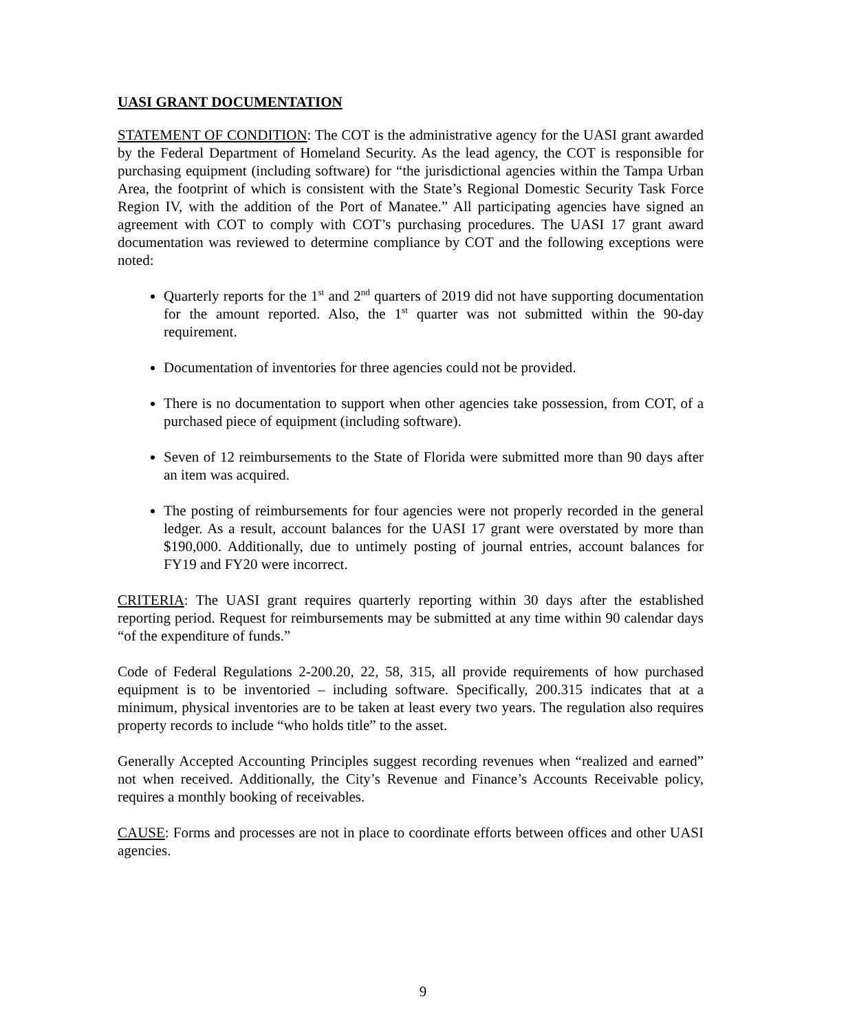UASI GRANT DOCUMENTATION
STATEMENT OF CONDITION: The COT is the administrative agency for the UASI grant awarded by the Federal Department of Homeland Security. As the lead agency, the COT is responsible for purchasing equipment (including software) for “the jurisdictional agencies within the Tampa Urban Area, the footprint of which is consistent with the State’s Regional Domestic Security Task Force Region IV, with the addition of the Port of Manatee.” All participating agencies have signed an agreement with COT to comply with COT’s purchasing procedures. The UASI 17 grant award documentation was reviewed to determine compliance by COT and the following exceptions were noted:
Quarterly reports for the 1<sup>st</sup> and 2<sup>nd</sup> quarters of 2019 did not have supporting documentation for the amount reported. Also, the 1<sup>st</sup> quarter was not submitted within the 90-day requirement.
Documentation of inventories for three agencies could not be provided.
There is no documentation to support when other agencies take possession, from COT, of a purchased piece of equipment (including software).
Seven of 12 reimbursements to the State of Florida were submitted more than 90 days after an item was acquired.
The posting of reimbursements for four agencies were not properly recorded in the general ledger. As a result, account balances for the UASI 17 grant were overstated by more than $190,000. Additionally, due to untimely posting of journal entries, account balances for FY19 and FY20 were incorrect.
CRITERIA: The UASI grant requires quarterly reporting within 30 days after the established reporting period. Request for reimbursements may be submitted at any time within 90 calendar days “of the expenditure of funds.”
Code of Federal Regulations 2-200.20, 22, 58, 315, all provide requirements of how purchased equipment is to be inventoried – including software. Specifically, 200.315 indicates that at a minimum, physical inventories are to be taken at least every two years. The regulation also requires property records to include “who holds title” to the asset.
Generally Accepted Accounting Principles suggest recording revenues when “realized and earned” not when received. Additionally, the City’s Revenue and Finance’s Accounts Receivable policy, requires a monthly booking of receivables.
CAUSE: Forms and processes are not in place to coordinate efforts between offices and other UASI agencies.
9